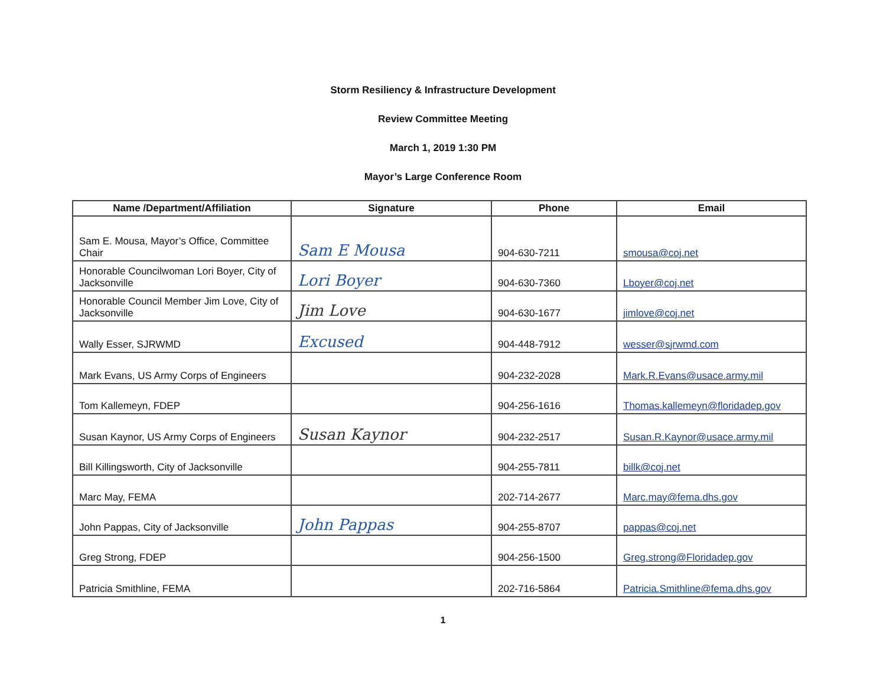Storm Resiliency & Infrastructure Development
Review Committee Meeting
March 1, 2019 1:30 PM
Mayor’s Large Conference Room
| Name /Department/Affiliation | Signature | Phone | Email |
| --- | --- | --- | --- |
| Sam E. Mousa, Mayor’s Office, Committee Chair | Sam E Mousa | 904-630-7211 | smousa@coj.net |
| Honorable Councilwoman Lori Boyer, City of Jacksonville | Lori Boyer | 904-630-7360 | Lboyer@coj.net |
| Honorable Council Member Jim Love, City of Jacksonville | Jim Love | 904-630-1677 | jimlove@coj.net |
| Wally Esser, SJRWMD | Excused | 904-448-7912 | wesser@sjrwmd.com |
| Mark Evans, US Army Corps of Engineers | | 904-232-2028 | Mark.R.Evans@usace.army.mil |
| Tom Kallemeyn, FDEP | | 904-256-1616 | Thomas.kallemeyn@floridadep.gov |
| Susan Kaynor, US Army Corps of Engineers | Susan Kaynor | 904-232-2517 | Susan.R.Kaynor@usace.army.mil |
| Bill Killingsworth, City of Jacksonville | | 904-255-7811 | billk@coj.net |
| Marc May, FEMA | | 202-714-2677 | Marc.may@fema.dhs.gov |
| John Pappas, City of Jacksonville | John Pappas | 904-255-8707 | pappas@coj.net |
| Greg Strong, FDEP | | 904-256-1500 | Greg.strong@Floridadep.gov |
| Patricia Smithline, FEMA | | 202-716-5864 | Patricia.Smithline@fema.dhs.gov |
1